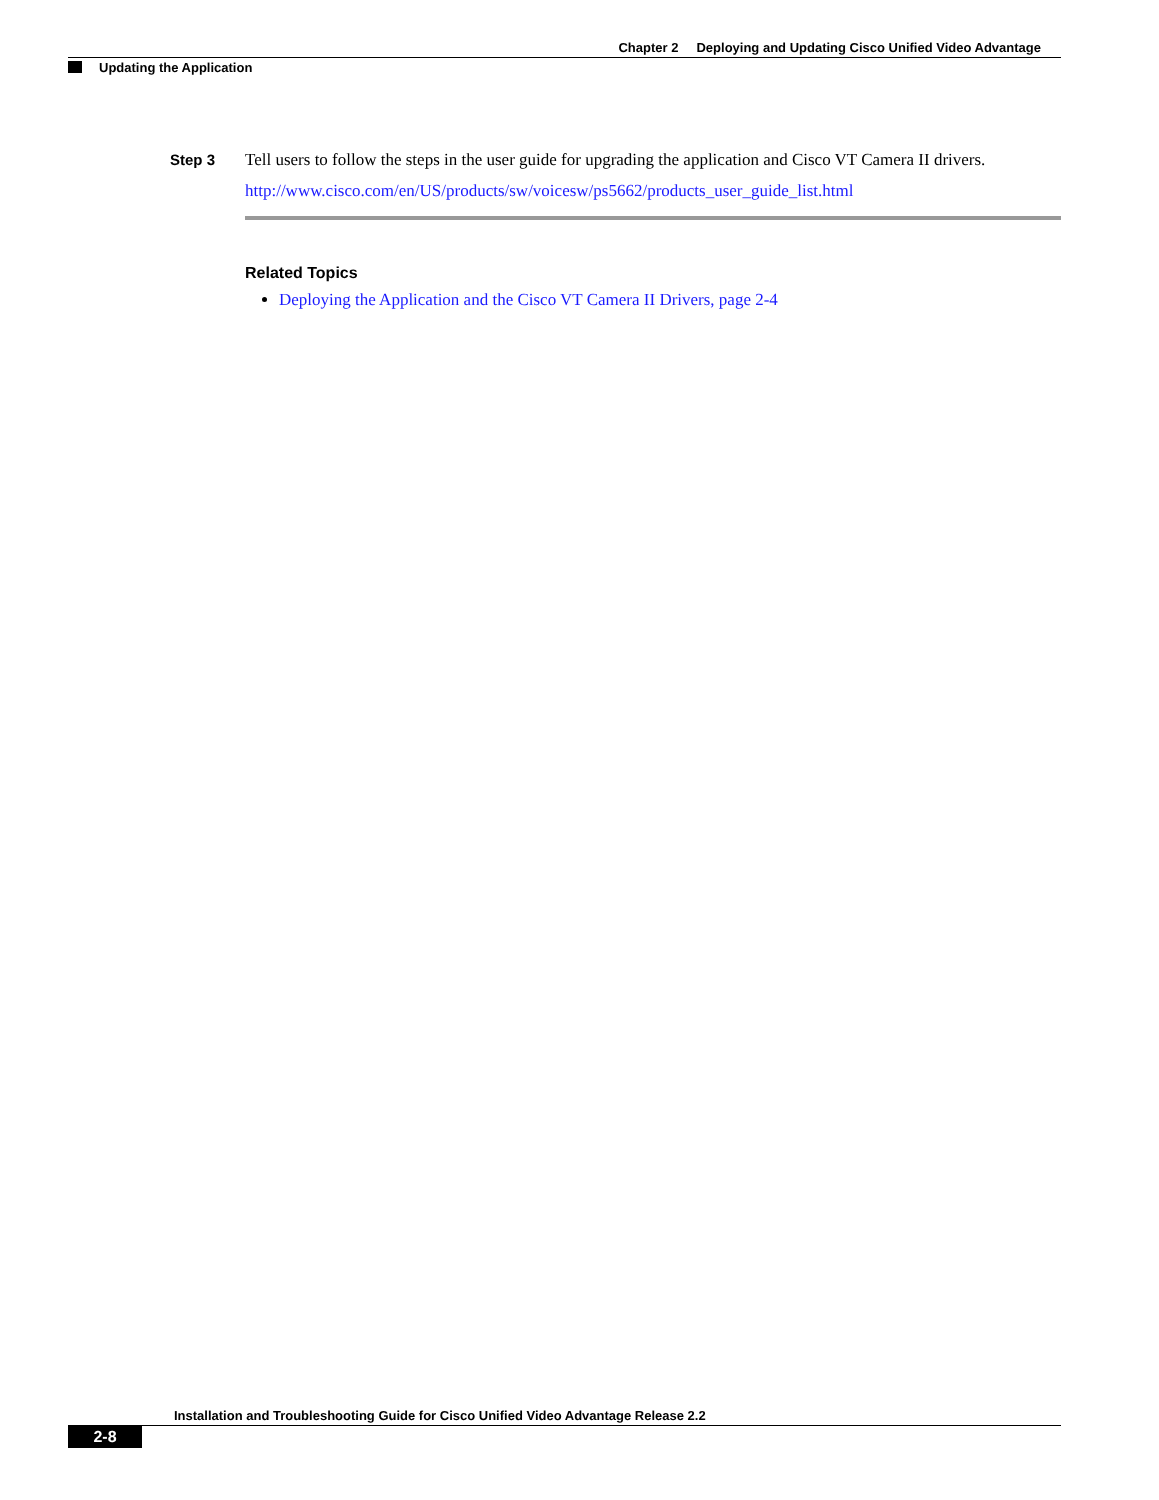Chapter 2 Deploying and Updating Cisco Unified Video Advantage
Updating the Application
Step 3 Tell users to follow the steps in the user guide for upgrading the application and Cisco VT Camera II drivers.
http://www.cisco.com/en/US/products/sw/voicesw/ps5662/products_user_guide_list.html
Related Topics
Deploying the Application and the Cisco VT Camera II Drivers, page 2-4
Installation and Troubleshooting Guide for Cisco Unified Video Advantage Release 2.2
2-8